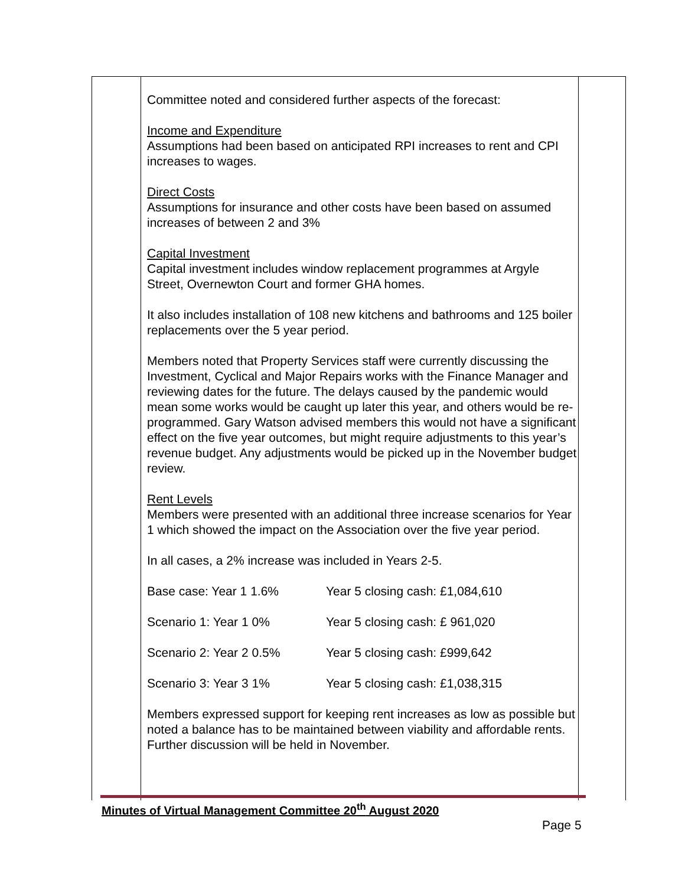Committee noted and considered further aspects of the forecast:
Income and Expenditure
Assumptions had been based on anticipated RPI increases to rent and CPI increases to wages.
Direct Costs
Assumptions for insurance and other costs have been based on assumed increases of between 2 and 3%
Capital Investment
Capital investment includes window replacement programmes at Argyle Street, Overnewton Court and former GHA homes.
It also includes installation of 108 new kitchens and bathrooms and 125 boiler replacements over the 5 year period.
Members noted that Property Services staff were currently discussing the Investment, Cyclical and Major Repairs works with the Finance Manager and reviewing dates for the future. The delays caused by the pandemic would mean some works would be caught up later this year, and others would be re-programmed. Gary Watson advised members this would not have a significant effect on the five year outcomes, but might require adjustments to this year’s revenue budget. Any adjustments would be picked up in the November budget review.
Rent Levels
Members were presented with an additional three increase scenarios for Year 1 which showed the impact on the Association over the five year period.
In all cases, a 2% increase was included in Years 2-5.
Base case: Year 1 1.6% Year 5 closing cash: £1,084,610
Scenario 1: Year 1 0% Year 5 closing cash: £ 961,020
Scenario 2: Year 2 0.5% Year 5 closing cash: £999,642
Scenario 3: Year 3 1% Year 5 closing cash: £1,038,315
Members expressed support for keeping rent increases as low as possible but noted a balance has to be maintained between viability and affordable rents. Further discussion will be held in November.
Minutes of Virtual Management Committee 20<sup>th</sup> August 2020
Page 5